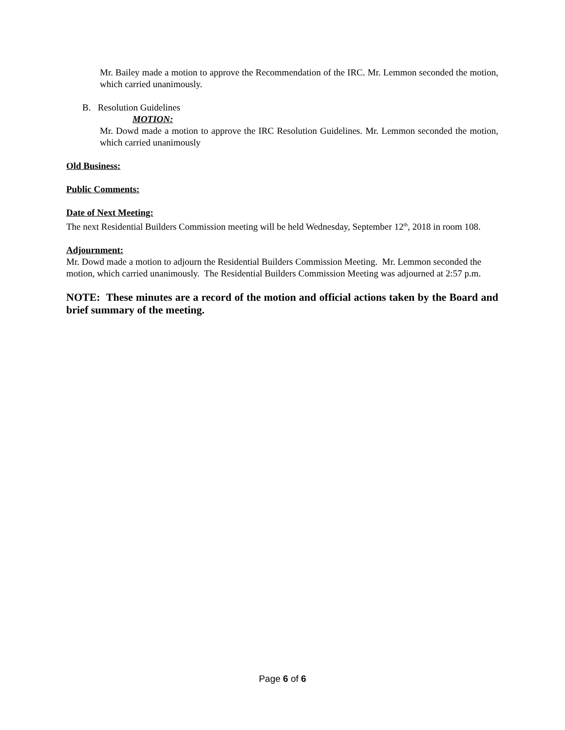Mr. Bailey made a motion to approve the Recommendation of the IRC. Mr. Lemmon seconded the motion, which carried unanimously.
B. Resolution Guidelines
MOTION:
Mr. Dowd made a motion to approve the IRC Resolution Guidelines. Mr. Lemmon seconded the motion, which carried unanimously
Old Business:
Public Comments:
Date of Next Meeting:
The next Residential Builders Commission meeting will be held Wednesday, September 12<sup>th</sup>, 2018 in room 108.
Adjournment:
Mr. Dowd made a motion to adjourn the Residential Builders Commission Meeting. Mr. Lemmon seconded the motion, which carried unanimously. The Residential Builders Commission Meeting was adjourned at 2:57 p.m.
NOTE: These minutes are a record of the motion and official actions taken by the Board and brief summary of the meeting.
Page 6 of 6